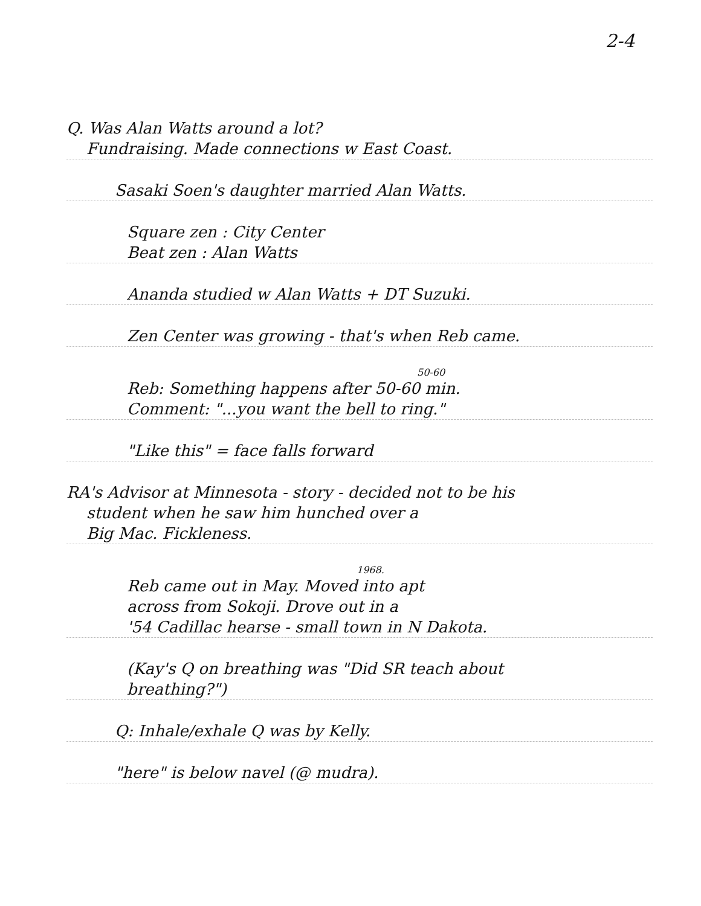2-4
Q. Was Alan Watts around a lot?
Fundraising. Made connections w East Coast.
Sasaki Soen's daughter married Alan Watts.
Square zen : City Center
Beat zen : Alan Watts
Ananda studied w Alan Watts + DT Suzuki.
Zen Center was growing - that's when Reb came.
50-60
Reb: Something happens after 50-60 min.
Comment: "...you want the bell to ring."
"Like this" = face falls forward
RA's Advisor at Minnesota - story - decided not to be his
student when he saw him hunched over a
Big Mac. Fickleness.
1968.
Reb came out in May. Moved into apt
across from Sokoji. Drove out in a
'54 Cadillac hearse - small town in N Dakota.
(Kay's Q on breathing was "Did SR teach about
breathing?")
Q: Inhale/exhale Q was by Kelly.
"here" is below navel (@ mudra).